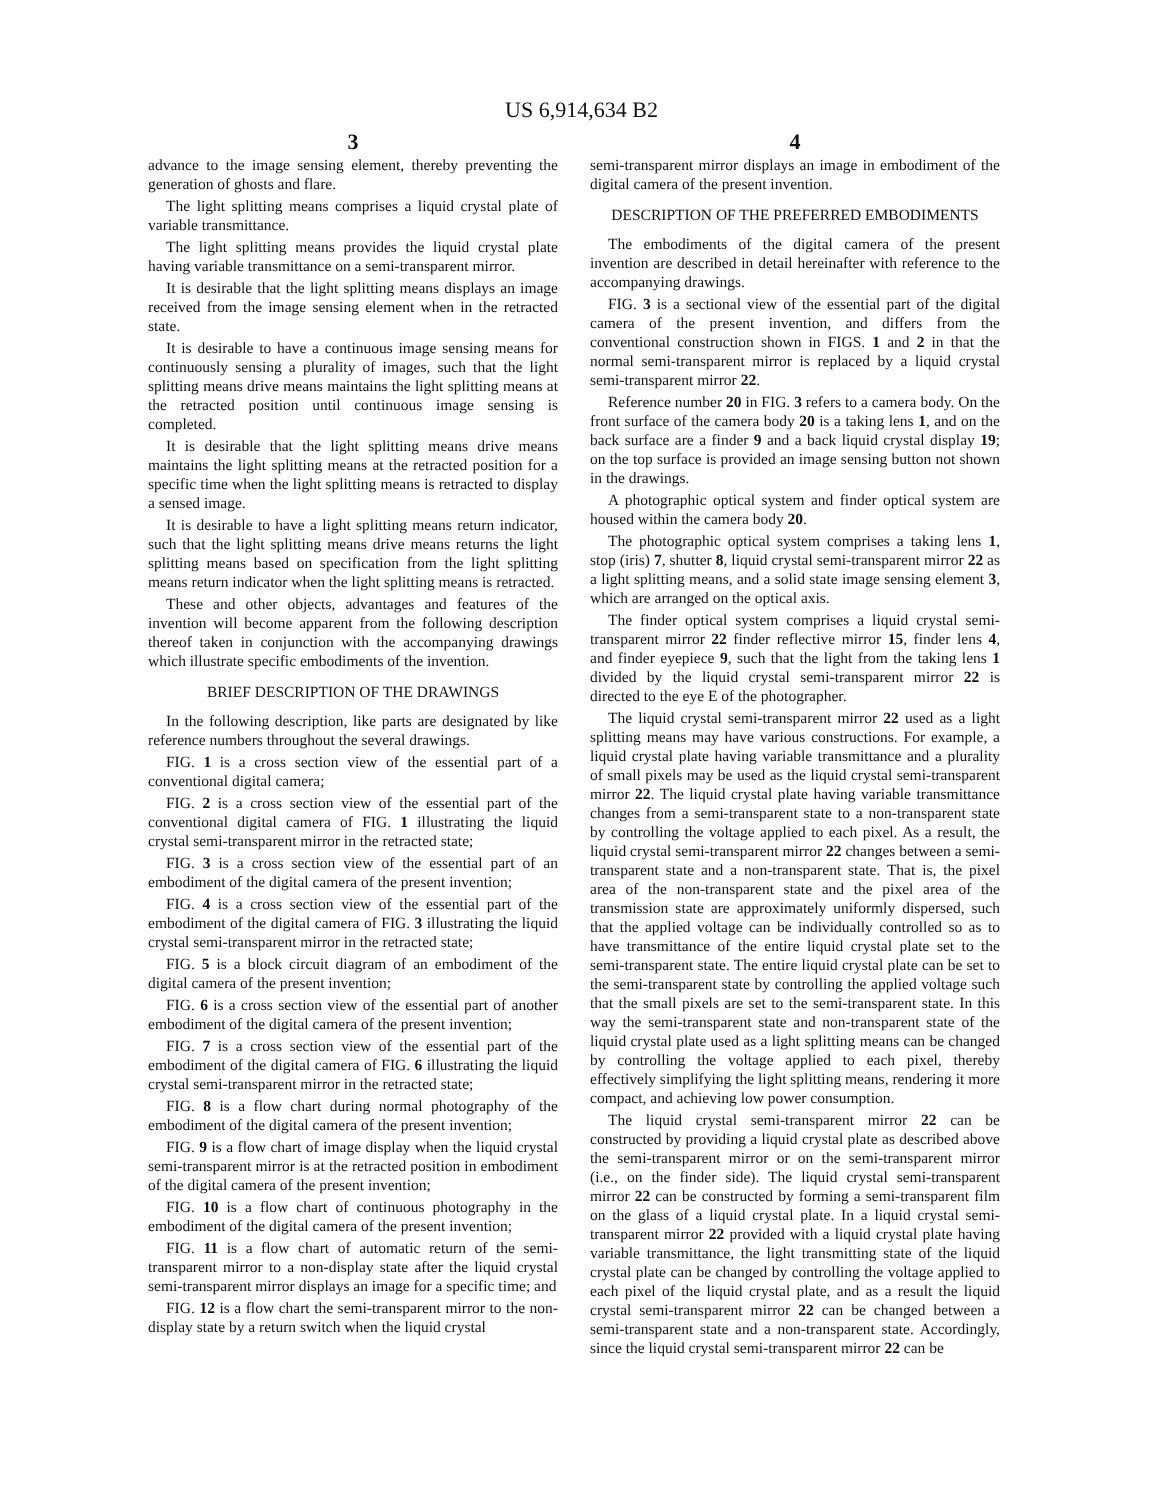US 6,914,634 B2
3
advance to the image sensing element, thereby preventing the generation of ghosts and flare.
The light splitting means comprises a liquid crystal plate of variable transmittance.
The light splitting means provides the liquid crystal plate having variable transmittance on a semi-transparent mirror.
It is desirable that the light splitting means displays an image received from the image sensing element when in the retracted state.
It is desirable to have a continuous image sensing means for continuously sensing a plurality of images, such that the light splitting means drive means maintains the light splitting means at the retracted position until continuous image sensing is completed.
It is desirable that the light splitting means drive means maintains the light splitting means at the retracted position for a specific time when the light splitting means is retracted to display a sensed image.
It is desirable to have a light splitting means return indicator, such that the light splitting means drive means returns the light splitting means based on specification from the light splitting means return indicator when the light splitting means is retracted.
These and other objects, advantages and features of the invention will become apparent from the following description thereof taken in conjunction with the accompanying drawings which illustrate specific embodiments of the invention.
BRIEF DESCRIPTION OF THE DRAWINGS
In the following description, like parts are designated by like reference numbers throughout the several drawings.
FIG. 1 is a cross section view of the essential part of a conventional digital camera;
FIG. 2 is a cross section view of the essential part of the conventional digital camera of FIG. 1 illustrating the liquid crystal semi-transparent mirror in the retracted state;
FIG. 3 is a cross section view of the essential part of an embodiment of the digital camera of the present invention;
FIG. 4 is a cross section view of the essential part of the embodiment of the digital camera of FIG. 3 illustrating the liquid crystal semi-transparent mirror in the retracted state;
FIG. 5 is a block circuit diagram of an embodiment of the digital camera of the present invention;
FIG. 6 is a cross section view of the essential part of another embodiment of the digital camera of the present invention;
FIG. 7 is a cross section view of the essential part of the embodiment of the digital camera of FIG. 6 illustrating the liquid crystal semi-transparent mirror in the retracted state;
FIG. 8 is a flow chart during normal photography of the embodiment of the digital camera of the present invention;
FIG. 9 is a flow chart of image display when the liquid crystal semi-transparent mirror is at the retracted position in embodiment of the digital camera of the present invention;
FIG. 10 is a flow chart of continuous photography in the embodiment of the digital camera of the present invention;
FIG. 11 is a flow chart of automatic return of the semi-transparent mirror to a non-display state after the liquid crystal semi-transparent mirror displays an image for a specific time; and
FIG. 12 is a flow chart the semi-transparent mirror to the non-display state by a return switch when the liquid crystal
4
semi-transparent mirror displays an image in embodiment of the digital camera of the present invention.
DESCRIPTION OF THE PREFERRED EMBODIMENTS
The embodiments of the digital camera of the present invention are described in detail hereinafter with reference to the accompanying drawings.
FIG. 3 is a sectional view of the essential part of the digital camera of the present invention, and differs from the conventional construction shown in FIGS. 1 and 2 in that the normal semi-transparent mirror is replaced by a liquid crystal semi-transparent mirror 22.
Reference number 20 in FIG. 3 refers to a camera body. On the front surface of the camera body 20 is a taking lens 1, and on the back surface are a finder 9 and a back liquid crystal display 19; on the top surface is provided an image sensing button not shown in the drawings.
A photographic optical system and finder optical system are housed within the camera body 20.
The photographic optical system comprises a taking lens 1, stop (iris) 7, shutter 8, liquid crystal semi-transparent mirror 22 as a light splitting means, and a solid state image sensing element 3, which are arranged on the optical axis.
The finder optical system comprises a liquid crystal semi-transparent mirror 22 finder reflective mirror 15, finder lens 4, and finder eyepiece 9, such that the light from the taking lens 1 divided by the liquid crystal semi-transparent mirror 22 is directed to the eye E of the photographer.
The liquid crystal semi-transparent mirror 22 used as a light splitting means may have various constructions. For example, a liquid crystal plate having variable transmittance and a plurality of small pixels may be used as the liquid crystal semi-transparent mirror 22. The liquid crystal plate having variable transmittance changes from a semi-transparent state to a non-transparent state by controlling the voltage applied to each pixel. As a result, the liquid crystal semi-transparent mirror 22 changes between a semi-transparent state and a non-transparent state. That is, the pixel area of the non-transparent state and the pixel area of the transmission state are approximately uniformly dispersed, such that the applied voltage can be individually controlled so as to have transmittance of the entire liquid crystal plate set to the semi-transparent state. The entire liquid crystal plate can be set to the semi-transparent state by controlling the applied voltage such that the small pixels are set to the semi-transparent state. In this way the semi-transparent state and non-transparent state of the liquid crystal plate used as a light splitting means can be changed by controlling the voltage applied to each pixel, thereby effectively simplifying the light splitting means, rendering it more compact, and achieving low power consumption.
The liquid crystal semi-transparent mirror 22 can be constructed by providing a liquid crystal plate as described above the semi-transparent mirror or on the semi-transparent mirror (i.e., on the finder side). The liquid crystal semi-transparent mirror 22 can be constructed by forming a semi-transparent film on the glass of a liquid crystal plate. In a liquid crystal semi-transparent mirror 22 provided with a liquid crystal plate having variable transmittance, the light transmitting state of the liquid crystal plate can be changed by controlling the voltage applied to each pixel of the liquid crystal plate, and as a result the liquid crystal semi-transparent mirror 22 can be changed between a semi-transparent state and a non-transparent state. Accordingly, since the liquid crystal semi-transparent mirror 22 can be